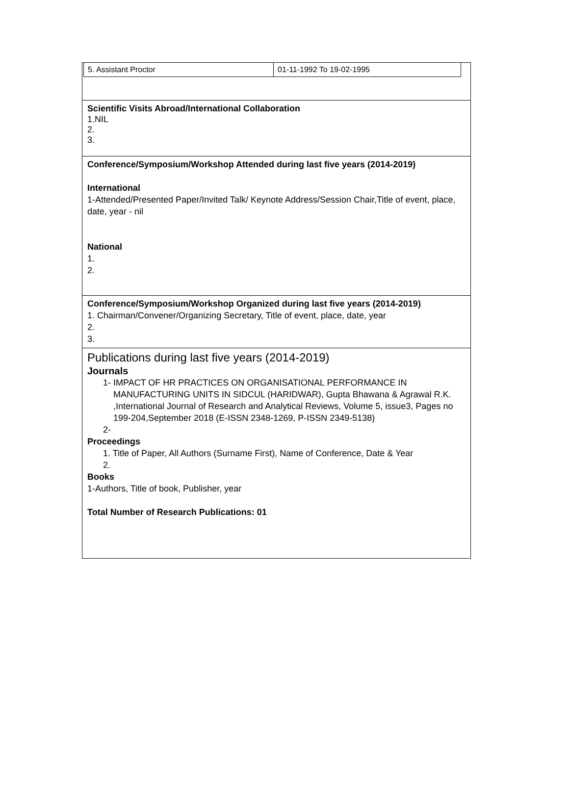| / 5. Assistant Proctor / 01-11-1992 To 19-02-1995 / |
| Scientific Visits Abroad/International Collaboration 1.NIL 2. 3. |
| Conference/Symposium/Workshop Attended during last five years (2014-2019) International 1-Attended/Presented Paper/Invited Talk/ Keynote Address/Session Chair,Title of event, place, date, year - nil National 1. 2. |
| Conference/Symposium/Workshop Organized during last five years (2014-2019) 1. Chairman/Convener/Organizing Secretary, Title of event, place, date, year 2. 3. |
| Publications during last five years (2014-2019) Journals 1- IMPACT OF HR PRACTICES ON ORGANISATIONAL PERFORMANCE IN MANUFACTURING UNITS IN SIDCUL (HARIDWAR), Gupta Bhawana & Agrawal R.K. ,International Journal of Research and Analytical Reviews, Volume 5, issue3, Pages no 199-204,September 2018 (E-ISSN 2348-1269, P-ISSN 2349-5138) 2- Proceedings 1. Title of Paper, All Authors (Surname First), Name of Conference, Date & Year 2. Books 1-Authors, Title of book, Publisher, year Total Number of Research Publications: 01 |